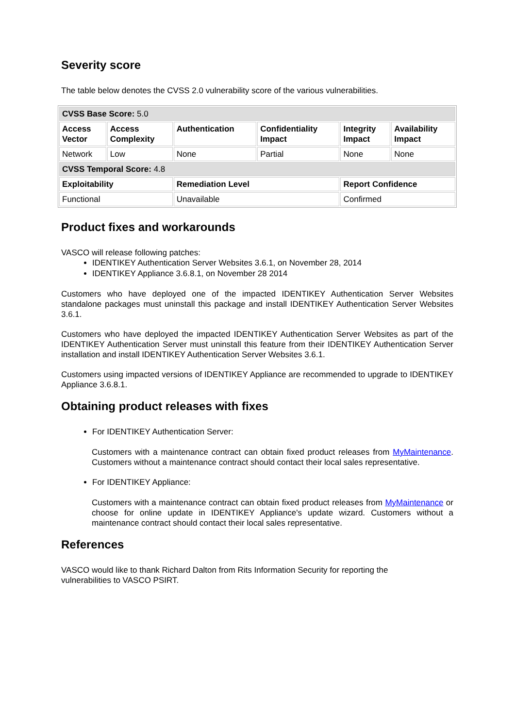Severity score
The table below denotes the CVSS 2.0 vulnerability score of the various vulnerabilities.
| CVSS Base Score: 5.0 | | | | | |
| Access Vector | Access Complexity | Authentication | Confidentiality Impact | Integrity Impact | Availability Impact |
| Network | Low | None | Partial | None | None |
| CVSS Temporal Score: 4.8 | | | | | |
| Exploitability | | Remediation Level | | Report Confidence | |
| Functional | | Unavailable | | Confirmed | |
Product fixes and workarounds
VASCO will release following patches:
IDENTIKEY Authentication Server Websites 3.6.1, on November 28, 2014
IDENTIKEY Appliance 3.6.8.1, on November 28 2014
Customers who have deployed one of the impacted IDENTIKEY Authentication Server Websites standalone packages must uninstall this package and install IDENTIKEY Authentication Server Websites 3.6.1.
Customers who have deployed the impacted IDENTIKEY Authentication Server Websites as part of the IDENTIKEY Authentication Server must uninstall this feature from their IDENTIKEY Authentication Server installation and install IDENTIKEY Authentication Server Websites 3.6.1.
Customers using impacted versions of IDENTIKEY Appliance are recommended to upgrade to IDENTIKEY Appliance 3.6.8.1.
Obtaining product releases with fixes
For IDENTIKEY Authentication Server:
Customers with a maintenance contract can obtain fixed product releases from MyMaintenance. Customers without a maintenance contract should contact their local sales representative.
For IDENTIKEY Appliance:
Customers with a maintenance contract can obtain fixed product releases from MyMaintenance or choose for online update in IDENTIKEY Appliance's update wizard. Customers without a maintenance contract should contact their local sales representative.
References
VASCO would like to thank Richard Dalton from Rits Information Security for reporting the
vulnerabilities to VASCO PSIRT.